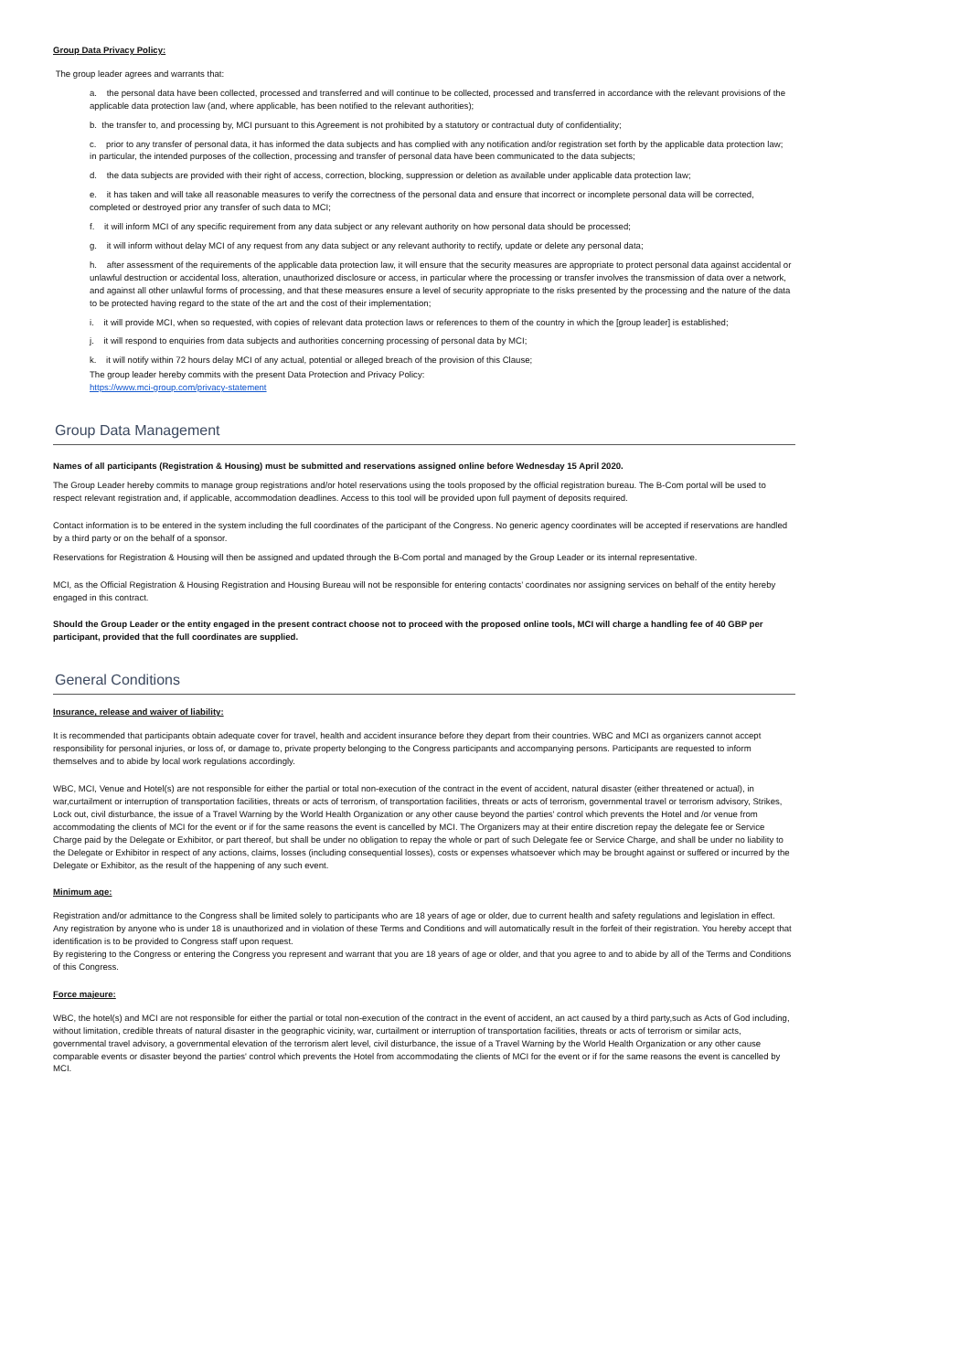Group Data Privacy Policy:
The group leader agrees and warrants that:
a. the personal data have been collected, processed and transferred and will continue to be collected, processed and transferred in accordance with the relevant provisions of the applicable data protection law (and, where applicable, has been notified to the relevant authorities);
b. the transfer to, and processing by, MCI pursuant to this Agreement is not prohibited by a statutory or contractual duty of confidentiality;
c. prior to any transfer of personal data, it has informed the data subjects and has complied with any notification and/or registration set forth by the applicable data protection law; in particular, the intended purposes of the collection, processing and transfer of personal data have been communicated to the data subjects;
d. the data subjects are provided with their right of access, correction, blocking, suppression or deletion as available under applicable data protection law;
e. it has taken and will take all reasonable measures to verify the correctness of the personal data and ensure that incorrect or incomplete personal data will be corrected, completed or destroyed prior any transfer of such data to MCI;
f. it will inform MCI of any specific requirement from any data subject or any relevant authority on how personal data should be processed;
g. it will inform without delay MCI of any request from any data subject or any relevant authority to rectify, update or delete any personal data;
h. after assessment of the requirements of the applicable data protection law, it will ensure that the security measures are appropriate to protect personal data against accidental or unlawful destruction or accidental loss, alteration, unauthorized disclosure or access, in particular where the processing or transfer involves the transmission of data over a network, and against all other unlawful forms of processing, and that these measures ensure a level of security appropriate to the risks presented by the processing and the nature of the data to be protected having regard to the state of the art and the cost of their implementation;
i. it will provide MCI, when so requested, with copies of relevant data protection laws or references to them of the country in which the [group leader] is established;
j. it will respond to enquiries from data subjects and authorities concerning processing of personal data by MCI;
k. it will notify within 72 hours delay MCI of any actual, potential or alleged breach of the provision of this Clause;
The group leader hereby commits with the present Data Protection and Privacy Policy:
https://www.mci-group.com/privacy-statement
Group Data Management
Names of all participants (Registration & Housing) must be submitted and reservations assigned online before Wednesday 15 April 2020.
The Group Leader hereby commits to manage group registrations and/or hotel reservations using the tools proposed by the official registration bureau. The B-Com portal will be used to respect relevant registration and, if applicable, accommodation deadlines. Access to this tool will be provided upon full payment of deposits required.
Contact information is to be entered in the system including the full coordinates of the participant of the Congress. No generic agency coordinates will be accepted if reservations are handled by a third party or on the behalf of a sponsor.
Reservations for Registration & Housing will then be assigned and updated through the B-Com portal and managed by the Group Leader or its internal representative.
MCI, as the Official Registration & Housing Registration and Housing Bureau will not be responsible for entering contacts’ coordinates nor assigning services on behalf of the entity hereby engaged in this contract.
Should the Group Leader or the entity engaged in the present contract choose not to proceed with the proposed online tools, MCI will charge a handling fee of 40 GBP per participant, provided that the full coordinates are supplied.
General Conditions
Insurance, release and waiver of liability:
It is recommended that participants obtain adequate cover for travel, health and accident insurance before they depart from their countries. WBC and MCI as organizers cannot accept responsibility for personal injuries, or loss of, or damage to, private property belonging to the Congress participants and accompanying persons. Participants are requested to inform themselves and to abide by local work regulations accordingly.
WBC, MCI, Venue and Hotel(s) are not responsible for either the partial or total non-execution of the contract in the event of accident, natural disaster (either threatened or actual), in war,curtailment or interruption of transportation facilities, threats or acts of terrorism, of transportation facilities, threats or acts of terrorism, governmental travel or terrorism advisory, Strikes, Lock out, civil disturbance, the issue of a Travel Warning by the World Health Organization or any other cause beyond the parties' control which prevents the Hotel and /or venue from accommodating the clients of MCI for the event or if for the same reasons the event is cancelled by MCI. The Organizers may at their entire discretion repay the delegate fee or Service Charge paid by the Delegate or Exhibitor, or part thereof, but shall be under no obligation to repay the whole or part of such Delegate fee or Service Charge, and shall be under no liability to the Delegate or Exhibitor in respect of any actions, claims, losses (including consequential losses), costs or expenses whatsoever which may be brought against or suffered or incurred by the Delegate or Exhibitor, as the result of the happening of any such event.
Minimum age:
Registration and/or admittance to the Congress shall be limited solely to participants who are 18 years of age or older, due to current health and safety regulations and legislation in effect.
Any registration by anyone who is under 18 is unauthorized and in violation of these Terms and Conditions and will automatically result in the forfeit of their registration. You hereby accept that identification is to be provided to Congress staff upon request.
By registering to the Congress or entering the Congress you represent and warrant that you are 18 years of age or older, and that you agree to and to abide by all of the Terms and Conditions of this Congress.
Force majeure:
WBC, the hotel(s) and MCI are not responsible for either the partial or total non-execution of the contract in the event of accident, an act caused by a third party,such as Acts of God including, without limitation, credible threats of natural disaster in the geographic vicinity, war, curtailment or interruption of transportation facilities, threats or acts of terrorism or similar acts, governmental travel advisory, a governmental elevation of the terrorism alert level, civil disturbance, the issue of a Travel Warning by the World Health Organization or any other cause comparable events or disaster beyond the parties' control which prevents the Hotel from accommodating the clients of MCI for the event or if for the same reasons the event is cancelled by MCI.